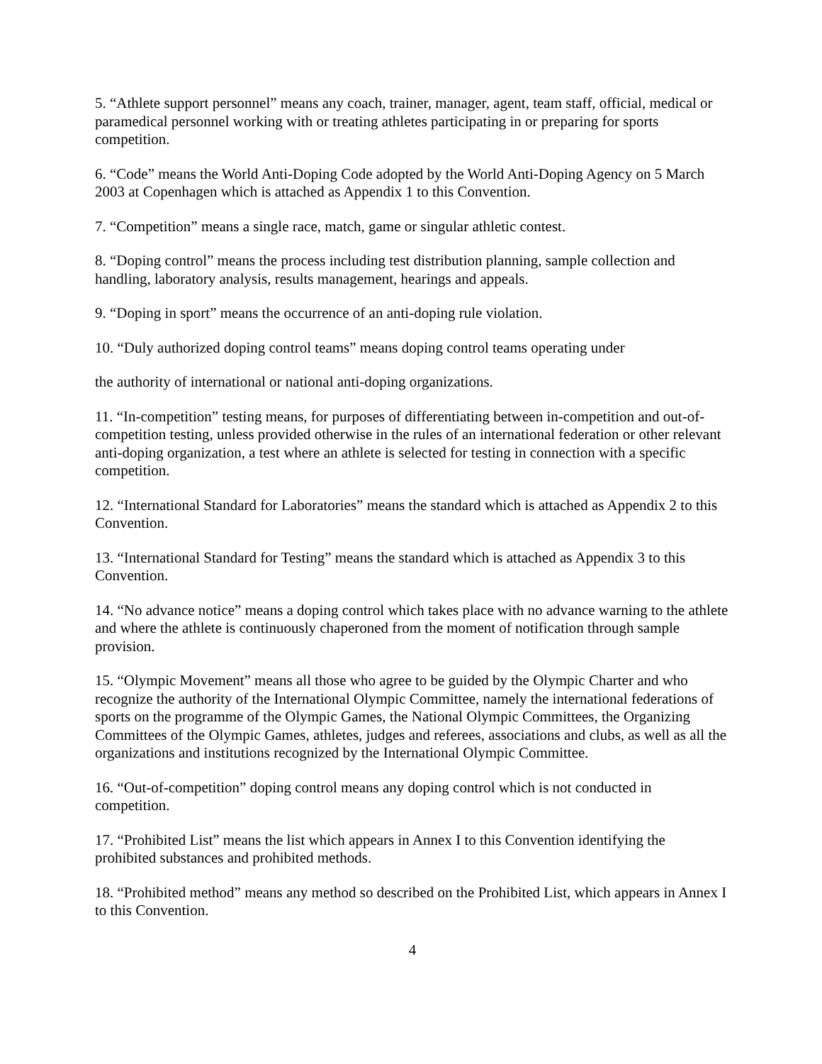5. “Athlete support personnel” means any coach, trainer, manager, agent, team staff, official, medical or paramedical personnel working with or treating athletes participating in or preparing for sports competition.
6. “Code” means the World Anti-Doping Code adopted by the World Anti-Doping Agency on 5 March 2003 at Copenhagen which is attached as Appendix 1 to this Convention.
7. “Competition” means a single race, match, game or singular athletic contest.
8. “Doping control” means the process including test distribution planning, sample collection and handling, laboratory analysis, results management, hearings and appeals.
9. “Doping in sport” means the occurrence of an anti-doping rule violation.
10. “Duly authorized doping control teams” means doping control teams operating under
the authority of international or national anti-doping organizations.
11. “In-competition” testing means, for purposes of differentiating between in-competition and out-of-competition testing, unless provided otherwise in the rules of an international federation or other relevant anti-doping organization, a test where an athlete is selected for testing in connection with a specific competition.
12. “International Standard for Laboratories” means the standard which is attached as Appendix 2 to this Convention.
13. “International Standard for Testing” means the standard which is attached as Appendix 3 to this Convention.
14. “No advance notice” means a doping control which takes place with no advance warning to the athlete and where the athlete is continuously chaperoned from the moment of notification through sample provision.
15. “Olympic Movement” means all those who agree to be guided by the Olympic Charter and who recognize the authority of the International Olympic Committee, namely the international federations of sports on the programme of the Olympic Games, the National Olympic Committees, the Organizing Committees of the Olympic Games, athletes, judges and referees, associations and clubs, as well as all the organizations and institutions recognized by the International Olympic Committee.
16. “Out-of-competition” doping control means any doping control which is not conducted in competition.
17. “Prohibited List” means the list which appears in Annex I to this Convention identifying the prohibited substances and prohibited methods.
18. “Prohibited method” means any method so described on the Prohibited List, which appears in Annex I to this Convention.
4